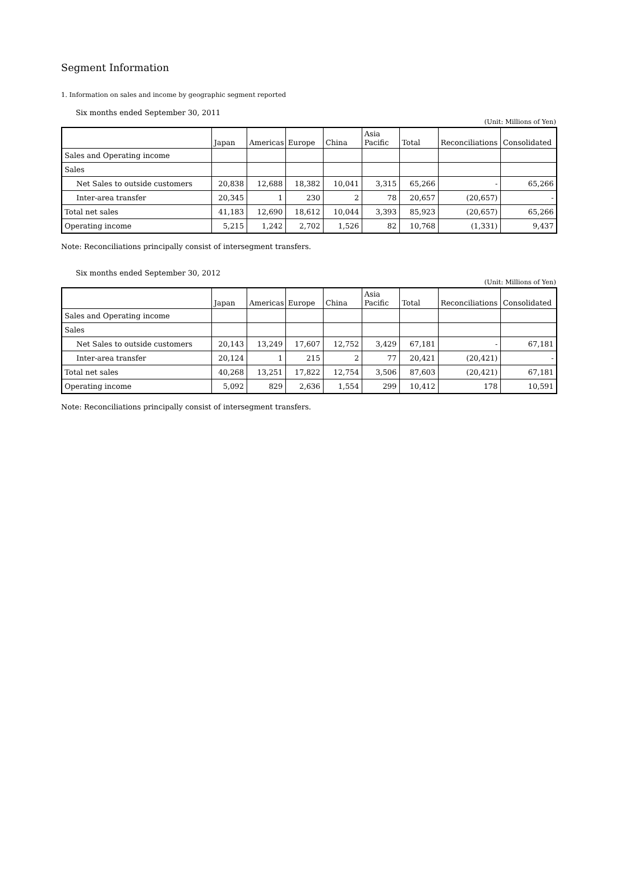Segment Information
1. Information on sales and income by geographic segment reported
Six months ended September 30, 2011
(Unit: Millions of Yen)
| | Japan | Americas | Europe | China | Asia Pacific | Total | Reconciliations | Consolidated |
| --- | --- | --- | --- | --- | --- | --- | --- | --- |
| Sales and Operating income | | | | | | | | |
| Sales | | | | | | | | |
| Net Sales to outside customers | 20,838 | 12,688 | 18,382 | 10,041 | 3,315 | 65,266 | - | 65,266 |
| Inter-area transfer | 20,345 | 1 | 230 | 2 | 78 | 20,657 | (20,657) | - |
| Total net sales | 41,183 | 12,690 | 18,612 | 10,044 | 3,393 | 85,923 | (20,657) | 65,266 |
| Operating income | 5,215 | 1,242 | 2,702 | 1,526 | 82 | 10,768 | (1,331) | 9,437 |
Note: Reconciliations principally consist of intersegment transfers.
Six months ended September 30, 2012
(Unit: Millions of Yen)
| | Japan | Americas | Europe | China | Asia Pacific | Total | Reconciliations | Consolidated |
| --- | --- | --- | --- | --- | --- | --- | --- | --- |
| Sales and Operating income | | | | | | | | |
| Sales | | | | | | | | |
| Net Sales to outside customers | 20,143 | 13,249 | 17,607 | 12,752 | 3,429 | 67,181 | - | 67,181 |
| Inter-area transfer | 20,124 | 1 | 215 | 2 | 77 | 20,421 | (20,421) | - |
| Total net sales | 40,268 | 13,251 | 17,822 | 12,754 | 3,506 | 87,603 | (20,421) | 67,181 |
| Operating income | 5,092 | 829 | 2,636 | 1,554 | 299 | 10,412 | 178 | 10,591 |
Note: Reconciliations principally consist of intersegment transfers.